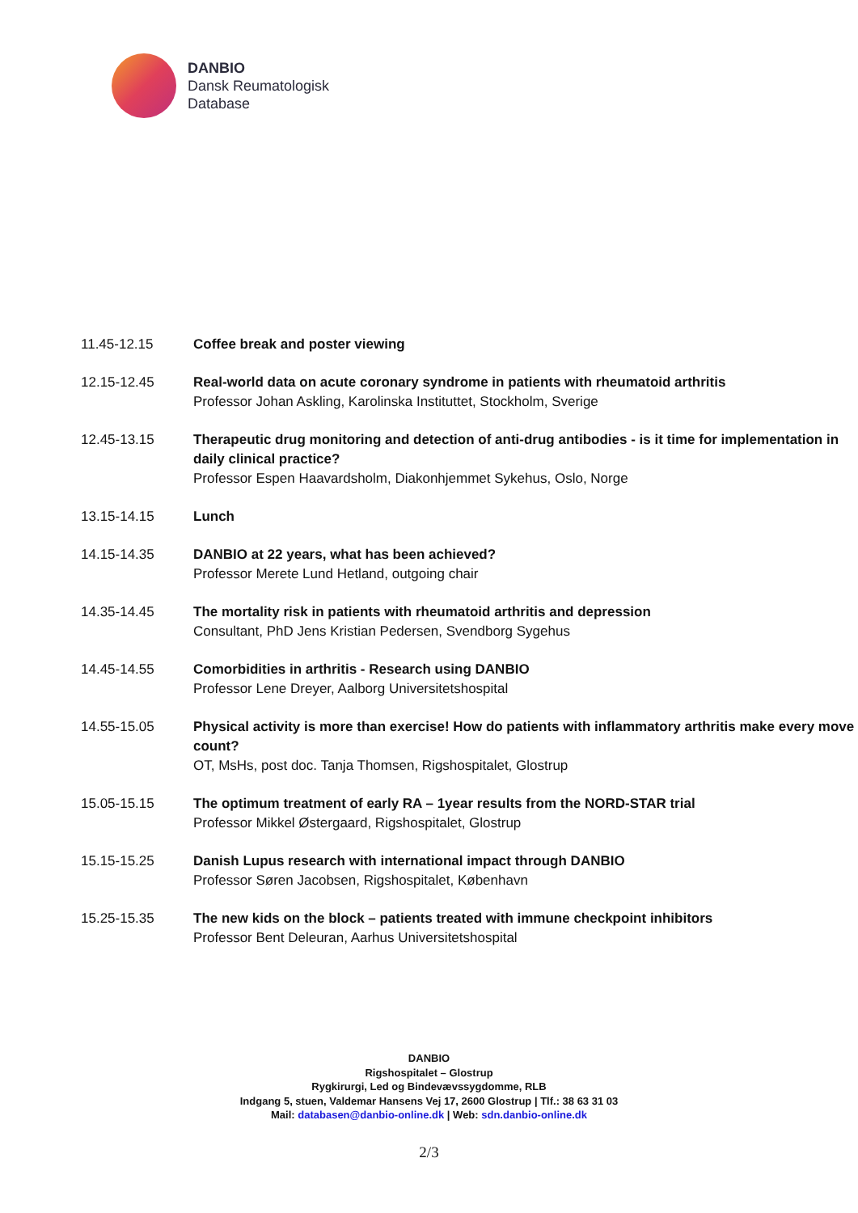DANBIO
Dansk Reumatologisk
Database
| 11.45-12.15 | Coffee break and poster viewing |
| 12.15-12.45 | Real-world data on acute coronary syndrome in patients with rheumatoid arthritis Professor Johan Askling, Karolinska Instituttet, Stockholm, Sverige |
| 12.45-13.15 | Therapeutic drug monitoring and detection of anti-drug antibodies - is it time for implementation in daily clinical practice? Professor Espen Haavardsholm, Diakonhjemmet Sykehus, Oslo, Norge |
| 13.15-14.15 | Lunch |
| 14.15-14.35 | DANBIO at 22 years, what has been achieved? Professor Merete Lund Hetland, outgoing chair |
| 14.35-14.45 | The mortality risk in patients with rheumatoid arthritis and depression Consultant, PhD Jens Kristian Pedersen, Svendborg Sygehus |
| 14.45-14.55 | Comorbidities in arthritis - Research using DANBIO Professor Lene Dreyer, Aalborg Universitetshospital |
| 14.55-15.05 | Physical activity is more than exercise! How do patients with inflammatory arthritis make every move count? OT, MsHs, post doc. Tanja Thomsen, Rigshospitalet, Glostrup |
| 15.05-15.15 | The optimum treatment of early RA – 1year results from the NORD-STAR trial Professor Mikkel Østergaard, Rigshospitalet, Glostrup |
| 15.15-15.25 | Danish Lupus research with international impact through DANBIO Professor Søren Jacobsen, Rigshospitalet, København |
| 15.25-15.35 | The new kids on the block – patients treated with immune checkpoint inhibitors Professor Bent Deleuran, Aarhus Universitetshospital |
DANBIO
Rigshospitalet – Glostrup
Rygkirurgi, Led og Bindevævssygdomme, RLB
Indgang 5, stuen, Valdemar Hansens Vej 17, 2600 Glostrup | Tlf.: 38 63 31 03
Mail: databasen@danbio-online.dk | Web: sdn.danbio-online.dk
2/3